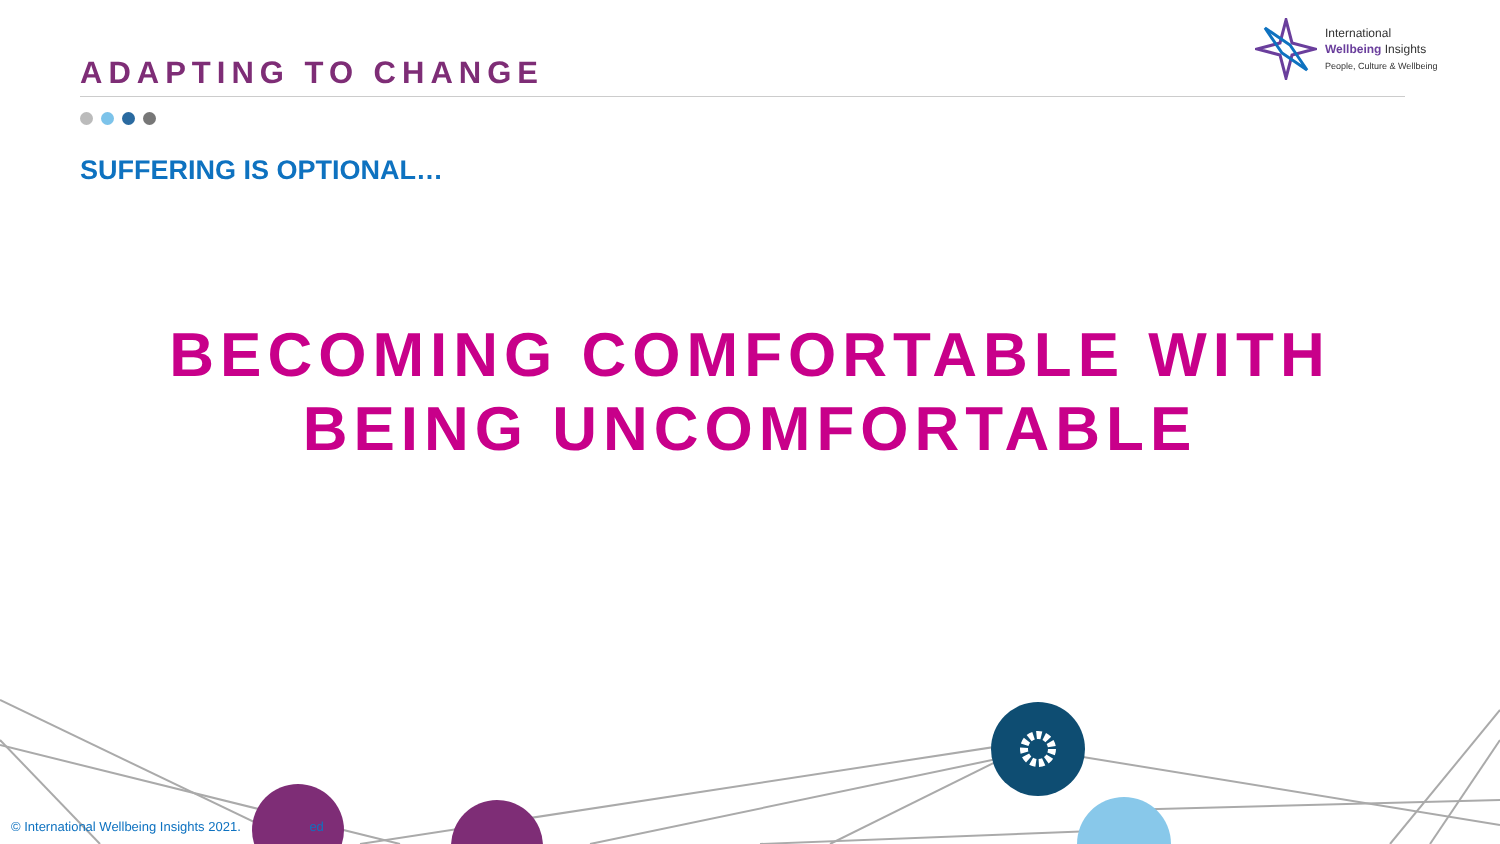ADAPTING TO CHANGE
International
Wellbeing Insights
People, Culture & Wellbeing
SUFFERING IS OPTIONAL…
BECOMING COMFORTABLE WITH
BEING UNCOMFORTABLE
© International Wellbeing Insights 2021. ed